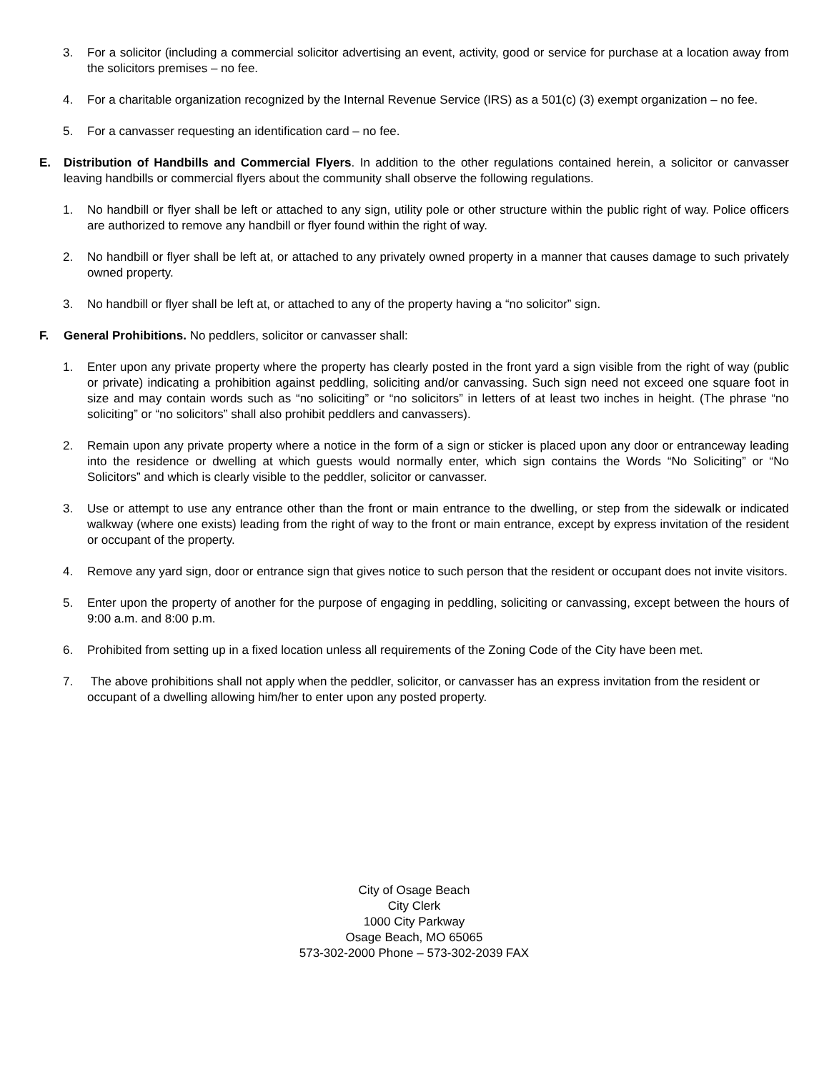3. For a solicitor (including a commercial solicitor advertising an event, activity, good or service for purchase at a location away from the solicitors premises – no fee.
4. For a charitable organization recognized by the Internal Revenue Service (IRS) as a 501(c) (3) exempt organization – no fee.
5. For a canvasser requesting an identification card – no fee.
E. Distribution of Handbills and Commercial Flyers. In addition to the other regulations contained herein, a solicitor or canvasser leaving handbills or commercial flyers about the community shall observe the following regulations.
1. No handbill or flyer shall be left or attached to any sign, utility pole or other structure within the public right of way. Police officers are authorized to remove any handbill or flyer found within the right of way.
2. No handbill or flyer shall be left at, or attached to any privately owned property in a manner that causes damage to such privately owned property.
3. No handbill or flyer shall be left at, or attached to any of the property having a “no solicitor” sign.
F. General Prohibitions. No peddlers, solicitor or canvasser shall:
1. Enter upon any private property where the property has clearly posted in the front yard a sign visible from the right of way (public or private) indicating a prohibition against peddling, soliciting and/or canvassing. Such sign need not exceed one square foot in size and may contain words such as “no soliciting” or “no solicitors” in letters of at least two inches in height. (The phrase “no soliciting” or “no solicitors” shall also prohibit peddlers and canvassers).
2. Remain upon any private property where a notice in the form of a sign or sticker is placed upon any door or entranceway leading into the residence or dwelling at which guests would normally enter, which sign contains the Words “No Soliciting” or “No Solicitors” and which is clearly visible to the peddler, solicitor or canvasser.
3. Use or attempt to use any entrance other than the front or main entrance to the dwelling, or step from the sidewalk or indicated walkway (where one exists) leading from the right of way to the front or main entrance, except by express invitation of the resident or occupant of the property.
4. Remove any yard sign, door or entrance sign that gives notice to such person that the resident or occupant does not invite visitors.
5. Enter upon the property of another for the purpose of engaging in peddling, soliciting or canvassing, except between the hours of 9:00 a.m. and 8:00 p.m.
6. Prohibited from setting up in a fixed location unless all requirements of the Zoning Code of the City have been met.
7. The above prohibitions shall not apply when the peddler, solicitor, or canvasser has an express invitation from the resident or occupant of a dwelling allowing him/her to enter upon any posted property.
City of Osage Beach
City Clerk
1000 City Parkway
Osage Beach, MO 65065
573-302-2000 Phone – 573-302-2039 FAX